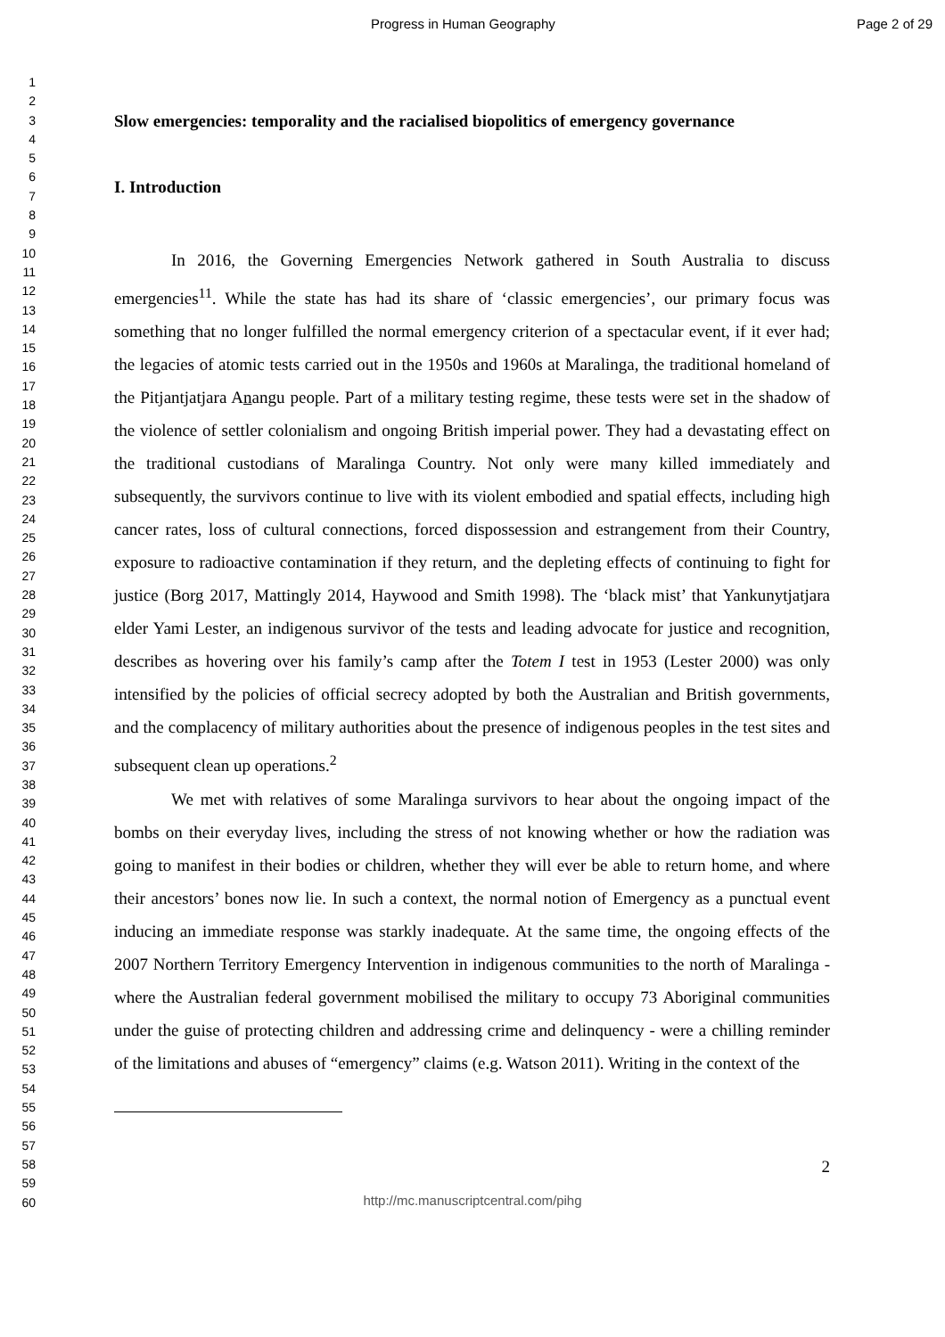Progress in Human Geography Page 2 of 29
1
2
3
4
5
6
7
8
9
10
11
12
13
14
15
16
17
18
19
20
21
22
23
24
25
26
27
28
29
30
31
32
33
34
35
36
37
38
39
40
41
42
43
44
45
46
47
48
49
50
51
52
53
54
55
56
57
58
59
60
Slow emergencies: temporality and the racialised biopolitics of emergency governance
I. Introduction
In 2016, the Governing Emergencies Network gathered in South Australia to discuss emergencies<sup>11</sup>. While the state has had its share of ‘classic emergencies’, our primary focus was something that no longer fulfilled the normal emergency criterion of a spectacular event, if it ever had; the legacies of atomic tests carried out in the 1950s and 1960s at Maralinga, the traditional homeland of the Pitjantjatjara Anangu people. Part of a military testing regime, these tests were set in the shadow of the violence of settler colonialism and ongoing British imperial power. They had a devastating effect on the traditional custodians of Maralinga Country. Not only were many killed immediately and subsequently, the survivors continue to live with its violent embodied and spatial effects, including high cancer rates, loss of cultural connections, forced dispossession and estrangement from their Country, exposure to radioactive contamination if they return, and the depleting effects of continuing to fight for justice (Borg 2017, Mattingly 2014, Haywood and Smith 1998). The ‘black mist’ that Yankunytjatjara elder Yami Lester, an indigenous survivor of the tests and leading advocate for justice and recognition, describes as hovering over his family’s camp after the Totem I test in 1953 (Lester 2000) was only intensified by the policies of official secrecy adopted by both the Australian and British governments, and the complacency of military authorities about the presence of indigenous peoples in the test sites and subsequent clean up operations.<sup>2</sup>
We met with relatives of some Maralinga survivors to hear about the ongoing impact of the bombs on their everyday lives, including the stress of not knowing whether or how the radiation was going to manifest in their bodies or children, whether they will ever be able to return home, and where their ancestors’ bones now lie. In such a context, the normal notion of Emergency as a punctual event inducing an immediate response was starkly inadequate. At the same time, the ongoing effects of the 2007 Northern Territory Emergency Intervention in indigenous communities to the north of Maralinga - where the Australian federal government mobilised the military to occupy 73 Aboriginal communities under the guise of protecting children and addressing crime and delinquency - were a chilling reminder of the limitations and abuses of “emergency” claims (e.g. Watson 2011). Writing in the context of the
2
http://mc.manuscriptcentral.com/pihg